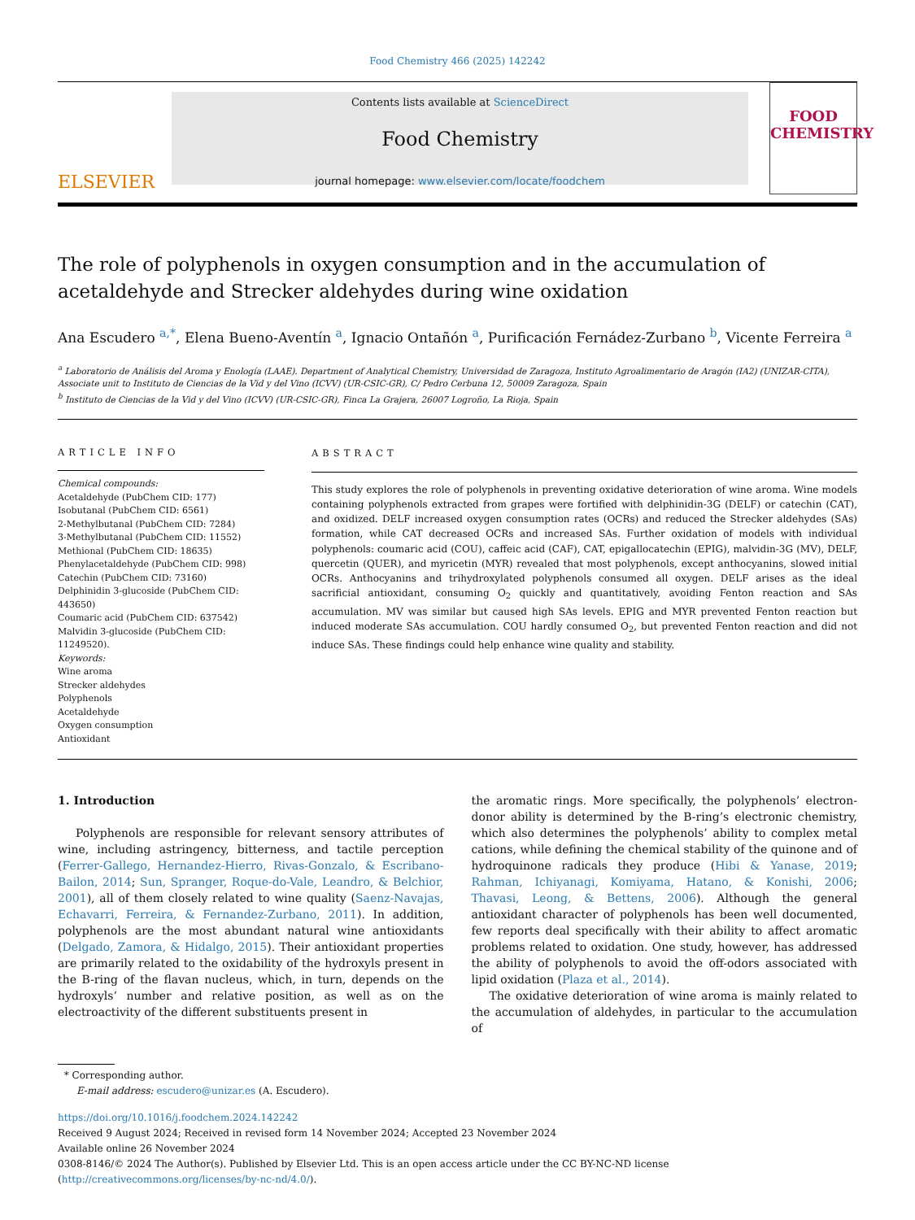Food Chemistry 466 (2025) 142242
ELSEVIER
Contents lists available at ScienceDirect
Food Chemistry
journal homepage: www.elsevier.com/locate/foodchem
FOOD
CHEMISTRY
The role of polyphenols in oxygen consumption and in the accumulation of acetaldehyde and Strecker aldehydes during wine oxidation
Ana Escudero <sup>a,*</sup>, Elena Bueno-Aventín <sup>a</sup>, Ignacio Ontañón <sup>a</sup>, Purificación Fernádez-Zurbano <sup>b</sup>, Vicente Ferreira <sup>a</sup>
<sup>a</sup> Laboratorio de Análisis del Aroma y Enología (LAAE). Department of Analytical Chemistry, Universidad de Zaragoza, Instituto Agroalimentario de Aragón (IA2) (UNIZAR-CITA), Associate unit to Instituto de Ciencias de la Vid y del Vino (ICVV) (UR-CSIC-GR), C/ Pedro Cerbuna 12, 50009 Zaragoza, Spain
<sup>b</sup> Instituto de Ciencias de la Vid y del Vino (ICVV) (UR-CSIC-GR), Finca La Grajera, 26007 Logroño, La Rioja, Spain
ARTICLE INFO
Chemical compounds:
Acetaldehyde (PubChem CID: 177)
Isobutanal (PubChem CID: 6561)
2-Methylbutanal (PubChem CID: 7284)
3-Methylbutanal (PubChem CID: 11552)
Methional (PubChem CID: 18635)
Phenylacetaldehyde (PubChem CID: 998)
Catechin (PubChem CID: 73160)
Delphinidin 3-glucoside (PubChem CID: 443650)
Coumaric acid (PubChem CID: 637542)
Malvidin 3-glucoside (PubChem CID: 11249520).
Keywords:
Wine aroma
Strecker aldehydes
Polyphenols
Acetaldehyde
Oxygen consumption
Antioxidant
ABSTRACT
This study explores the role of polyphenols in preventing oxidative deterioration of wine aroma. Wine models containing polyphenols extracted from grapes were fortified with delphinidin-3G (DELF) or catechin (CAT), and oxidized. DELF increased oxygen consumption rates (OCRs) and reduced the Strecker aldehydes (SAs) formation, while CAT decreased OCRs and increased SAs. Further oxidation of models with individual polyphenols: coumaric acid (COU), caffeic acid (CAF), CAT, epigallocatechin (EPIG), malvidin-3G (MV), DELF, quercetin (QUER), and myricetin (MYR) revealed that most polyphenols, except anthocyanins, slowed initial OCRs. Anthocyanins and trihydroxylated polyphenols consumed all oxygen. DELF arises as the ideal sacrificial antioxidant, consuming O<sub>2</sub> quickly and quantitatively, avoiding Fenton reaction and SAs accumulation. MV was similar but caused high SAs levels. EPIG and MYR prevented Fenton reaction but induced moderate SAs accumulation. COU hardly consumed O<sub>2</sub>, but prevented Fenton reaction and did not induce SAs. These findings could help enhance wine quality and stability.
1. Introduction
Polyphenols are responsible for relevant sensory attributes of wine, including astringency, bitterness, and tactile perception (Ferrer-Gallego, Hernandez-Hierro, Rivas-Gonzalo, & Escribano-Bailon, 2014; Sun, Spranger, Roque-do-Vale, Leandro, & Belchior, 2001), all of them closely related to wine quality (Saenz-Navajas, Echavarri, Ferreira, & Fernandez-Zurbano, 2011). In addition, polyphenols are the most abundant natural wine antioxidants (Delgado, Zamora, & Hidalgo, 2015). Their antioxidant properties are primarily related to the oxidability of the hydroxyls present in the B-ring of the flavan nucleus, which, in turn, depends on the hydroxyls’ number and relative position, as well as on the electroactivity of the different substituents present in
the aromatic rings. More specifically, the polyphenols’ electron-donor ability is determined by the B-ring’s electronic chemistry, which also determines the polyphenols’ ability to complex metal cations, while defining the chemical stability of the quinone and of hydroquinone radicals they produce (Hibi & Yanase, 2019; Rahman, Ichiyanagi, Komiyama, Hatano, & Konishi, 2006; Thavasi, Leong, & Bettens, 2006). Although the general antioxidant character of polyphenols has been well documented, few reports deal specifically with their ability to affect aromatic problems related to oxidation. One study, however, has addressed the ability of polyphenols to avoid the off-odors associated with lipid oxidation (Plaza et al., 2014).
The oxidative deterioration of wine aroma is mainly related to the accumulation of aldehydes, in particular to the accumulation of
* Corresponding author.
E-mail address: escudero@unizar.es (A. Escudero).
https://doi.org/10.1016/j.foodchem.2024.142242
Received 9 August 2024; Received in revised form 14 November 2024; Accepted 23 November 2024
Available online 26 November 2024
0308-8146/© 2024 The Author(s). Published by Elsevier Ltd. This is an open access article under the CC BY-NC-ND license (http://creativecommons.org/licenses/by-nc-nd/4.0/).